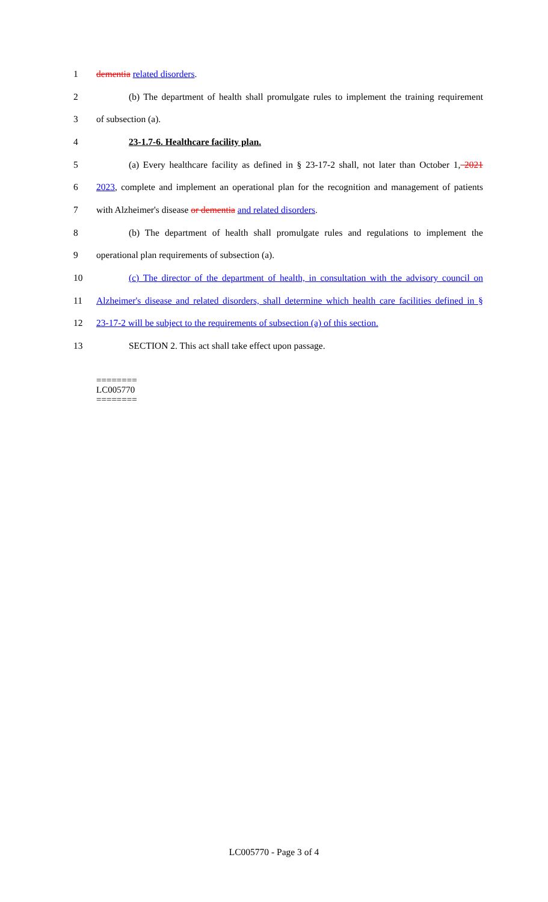1 dementia related disorders.
2 (b) The department of health shall promulgate rules to implement the training requirement
3 of subsection (a).
4 23-1.7-6. Healthcare facility plan.
5 (a) Every healthcare facility as defined in § 23-17-2 shall, not later than October 1, 2021
6 2023, complete and implement an operational plan for the recognition and management of patients
7 with Alzheimer's disease or dementia and related disorders.
8 (b) The department of health shall promulgate rules and regulations to implement the
9 operational plan requirements of subsection (a).
10 (c) The director of the department of health, in consultation with the advisory council on
11 Alzheimer's disease and related disorders, shall determine which health care facilities defined in §
12 23-17-2 will be subject to the requirements of subsection (a) of this section.
13 SECTION 2. This act shall take effect upon passage.
========
LC005770
========
LC005770 - Page 3 of 4